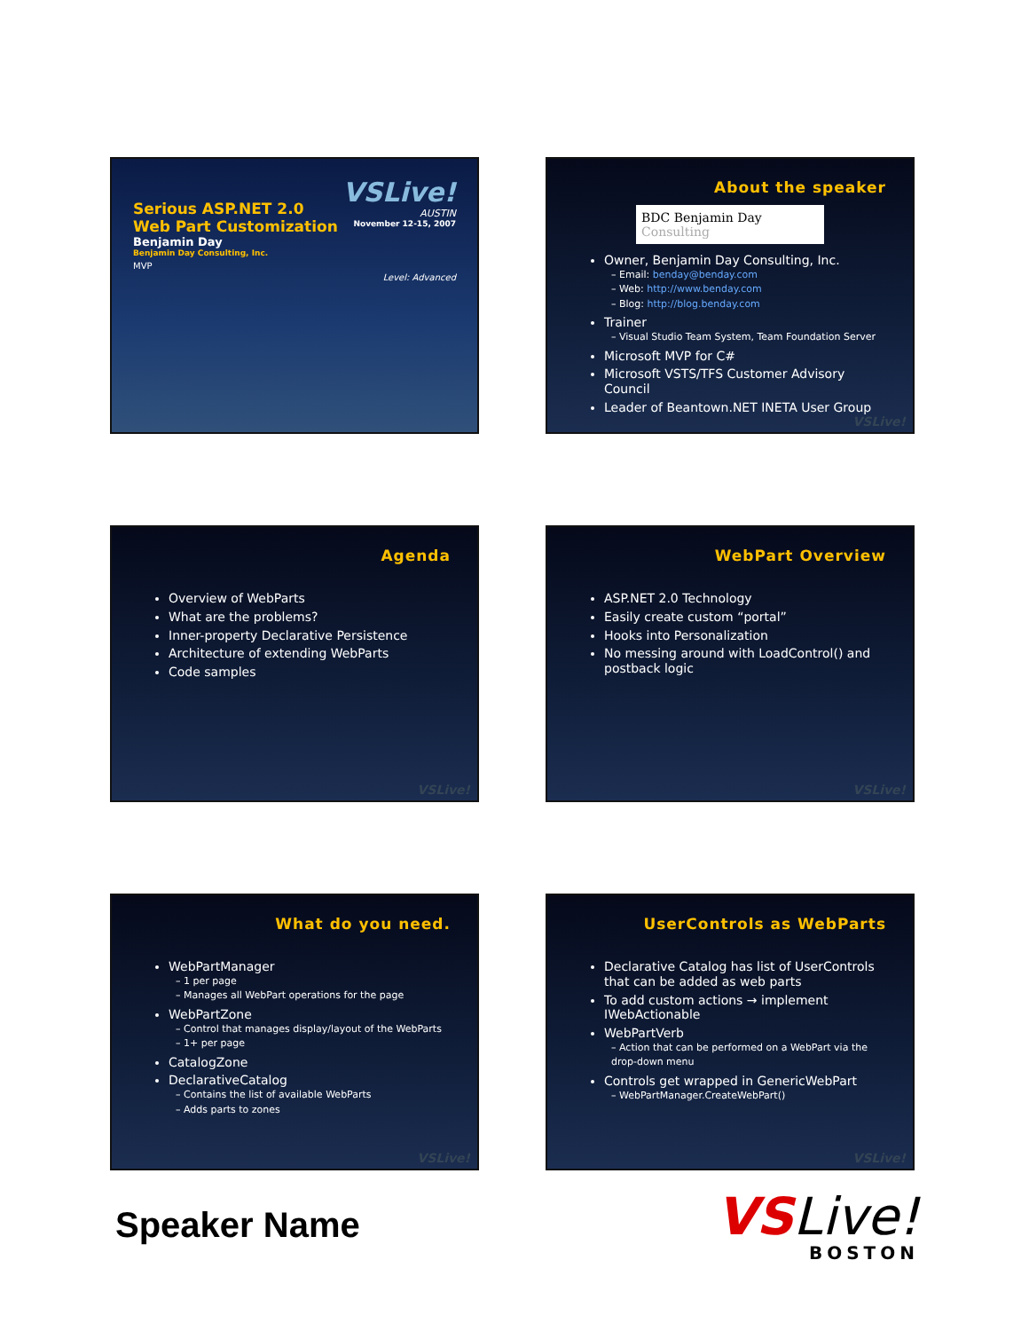VSLive!
AUSTIN
November 12-15, 2007
Level: Advanced
Serious ASP.NET 2.0
Web Part Customization
Benjamin Day
Benjamin Day Consulting, Inc.
MVP
About the speaker
BDC Benjamin Day Consulting
Owner, Benjamin Day Consulting, Inc.
– Email: benday@benday.com
– Web: http://www.benday.com
– Blog: http://blog.benday.com
Trainer
– Visual Studio Team System, Team Foundation Server
Microsoft MVP for C#
Microsoft VSTS/TFS Customer Advisory Council
Leader of Beantown.NET INETA User Group
VSLive!
Agenda
Overview of WebParts
What are the problems?
Inner-property Declarative Persistence
Architecture of extending WebParts
Code samples
VSLive!
WebPart Overview
ASP.NET 2.0 Technology
Easily create custom “portal”
Hooks into Personalization
No messing around with LoadControl() and postback logic
VSLive!
What do you need.
WebPartManager
– 1 per page
– Manages all WebPart operations for the page
WebPartZone
– Control that manages display/layout of the WebParts
– 1+ per page
CatalogZone
DeclarativeCatalog
– Contains the list of available WebParts
– Adds parts to zones
VSLive!
UserControls as WebParts
Declarative Catalog has list of UserControls that can be added as web parts
To add custom actions → implement IWebActionable
WebPartVerb
– Action that can be performed on a WebPart via the drop-down menu
Controls get wrapped in GenericWebPart
– WebPartManager.CreateWebPart()
VSLive!
Speaker Name
VSLive!
BOSTON